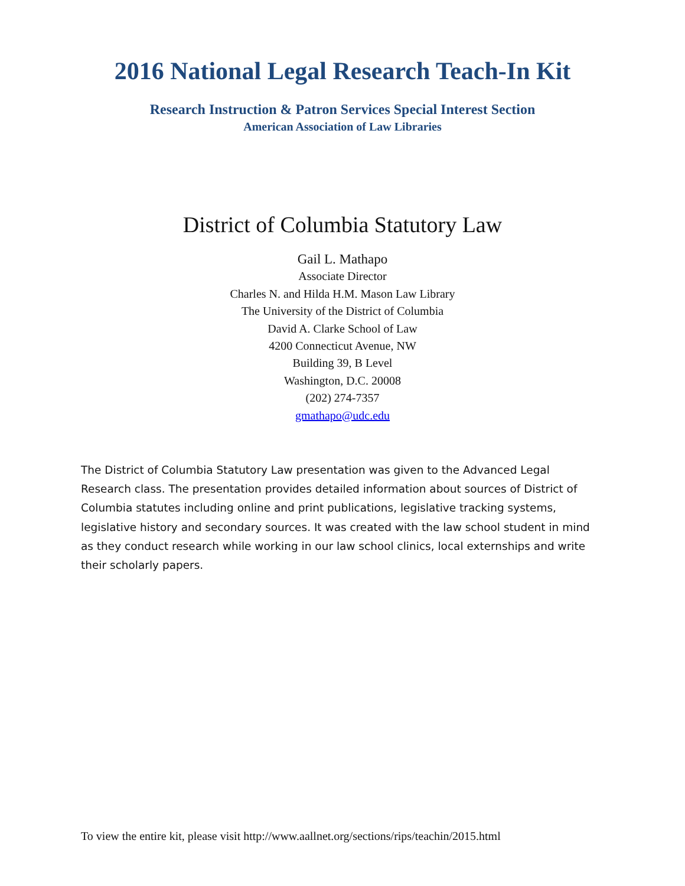2016 National Legal Research Teach-In Kit
Research Instruction & Patron Services Special Interest Section
American Association of Law Libraries
District of Columbia Statutory Law
Gail L. Mathapo
Associate Director
Charles N. and Hilda H.M. Mason Law Library
The University of the District of Columbia
David A. Clarke School of Law
4200 Connecticut Avenue, NW
Building 39, B Level
Washington, D.C. 20008
(202) 274-7357
gmathapo@udc.edu
The District of Columbia Statutory Law presentation was given to the Advanced Legal Research class. The presentation provides detailed information about sources of District of Columbia statutes including online and print publications, legislative tracking systems, legislative history and secondary sources. It was created with the law school student in mind as they conduct research while working in our law school clinics, local externships and write their scholarly papers.
To view the entire kit, please visit http://www.aallnet.org/sections/rips/teachin/2015.html